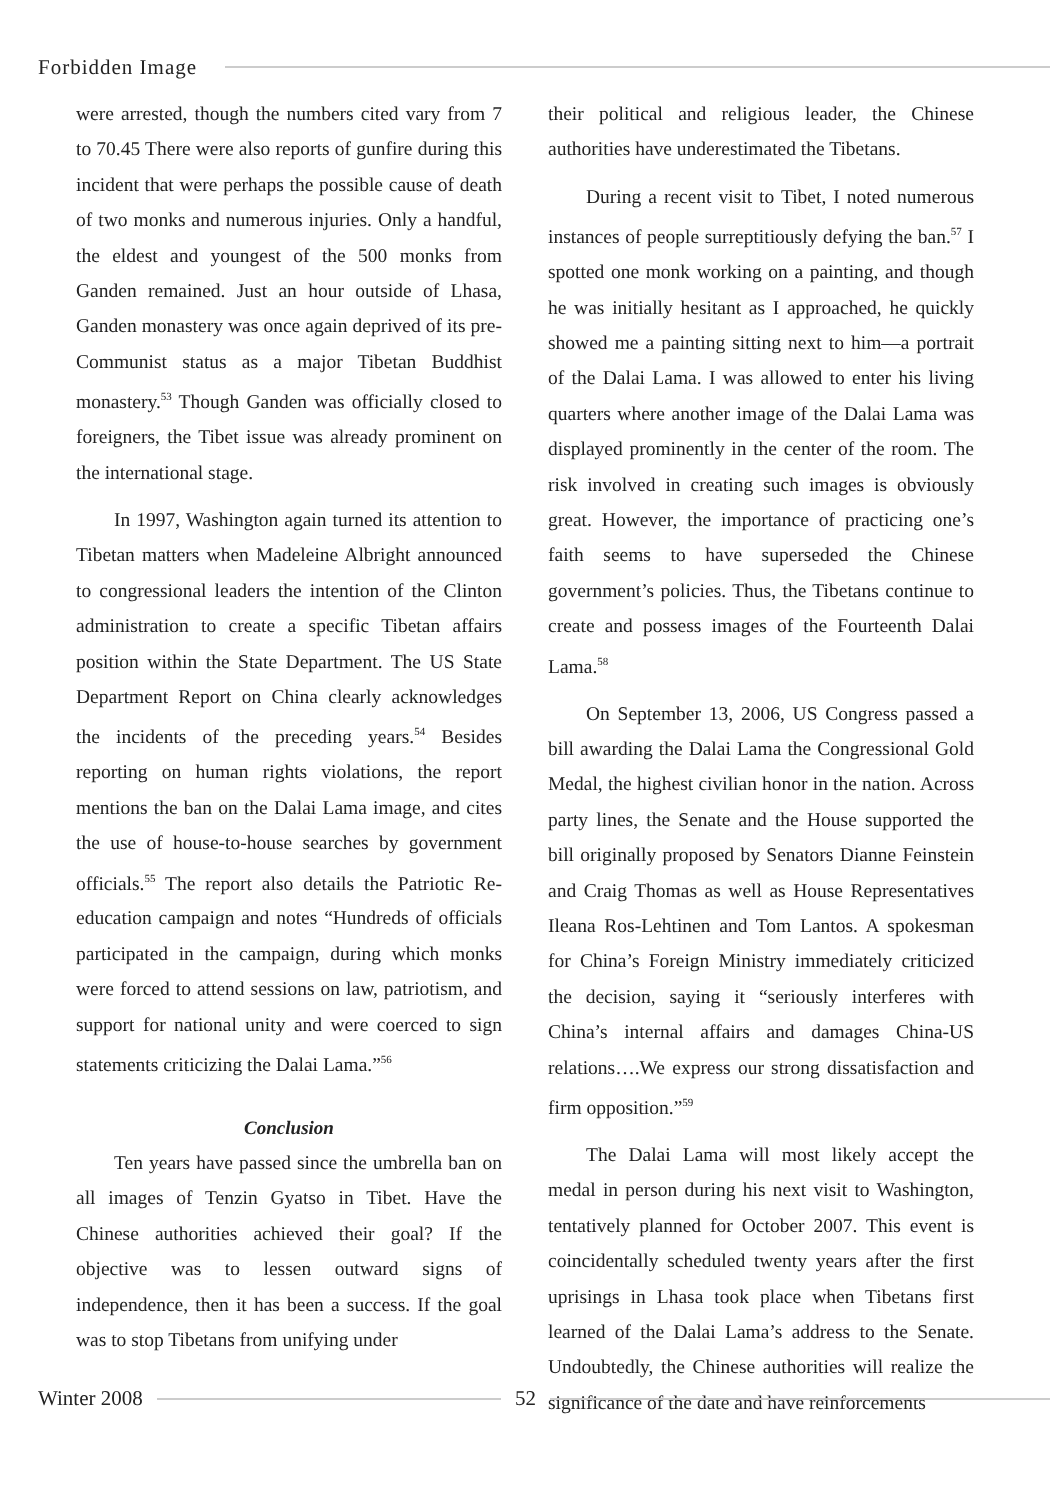Forbidden Image
were arrested, though the numbers cited vary from 7 to 70.45 There were also reports of gunfire during this incident that were perhaps the possible cause of death of two monks and numerous injuries. Only a handful, the eldest and youngest of the 500 monks from Ganden remained. Just an hour outside of Lhasa, Ganden monastery was once again deprived of its pre-Communist status as a major Tibetan Buddhist monastery.<sup>53</sup> Though Ganden was officially closed to foreigners, the Tibet issue was already prominent on the international stage.
In 1997, Washington again turned its attention to Tibetan matters when Madeleine Albright announced to congressional leaders the intention of the Clinton administration to create a specific Tibetan affairs position within the State Department. The US State Department Report on China clearly acknowledges the incidents of the preceding years.<sup>54</sup> Besides reporting on human rights violations, the report mentions the ban on the Dalai Lama image, and cites the use of house-to-house searches by government officials.<sup>55</sup> The report also details the Patriotic Re-education campaign and notes “Hundreds of officials participated in the campaign, during which monks were forced to attend sessions on law, patriotism, and support for national unity and were coerced to sign statements criticizing the Dalai Lama.”<sup>56</sup>
Conclusion
Ten years have passed since the umbrella ban on all images of Tenzin Gyatso in Tibet. Have the Chinese authorities achieved their goal? If the objective was to lessen outward signs of independence, then it has been a success. If the goal was to stop Tibetans from unifying under
their political and religious leader, the Chinese authorities have underestimated the Tibetans.
During a recent visit to Tibet, I noted numerous instances of people surreptitiously defying the ban.<sup>57</sup> I spotted one monk working on a painting, and though he was initially hesitant as I approached, he quickly showed me a painting sitting next to him—a portrait of the Dalai Lama. I was allowed to enter his living quarters where another image of the Dalai Lama was displayed prominently in the center of the room. The risk involved in creating such images is obviously great. However, the importance of practicing one’s faith seems to have superseded the Chinese government’s policies. Thus, the Tibetans continue to create and possess images of the Fourteenth Dalai Lama.<sup>58</sup>
On September 13, 2006, US Congress passed a bill awarding the Dalai Lama the Congressional Gold Medal, the highest civilian honor in the nation. Across party lines, the Senate and the House supported the bill originally proposed by Senators Dianne Feinstein and Craig Thomas as well as House Representatives Ileana Ros-Lehtinen and Tom Lantos. A spokesman for China’s Foreign Ministry immediately criticized the decision, saying it “seriously interferes with China’s internal affairs and damages China-US relations….We express our strong dissatisfaction and firm opposition.”<sup>59</sup>
The Dalai Lama will most likely accept the medal in person during his next visit to Washington, tentatively planned for October 2007. This event is coincidentally scheduled twenty years after the first uprisings in Lhasa took place when Tibetans first learned of the Dalai Lama’s address to the Senate. Undoubtedly, the Chinese authorities will realize the significance of the date and have reinforcements
Winter 2008 52